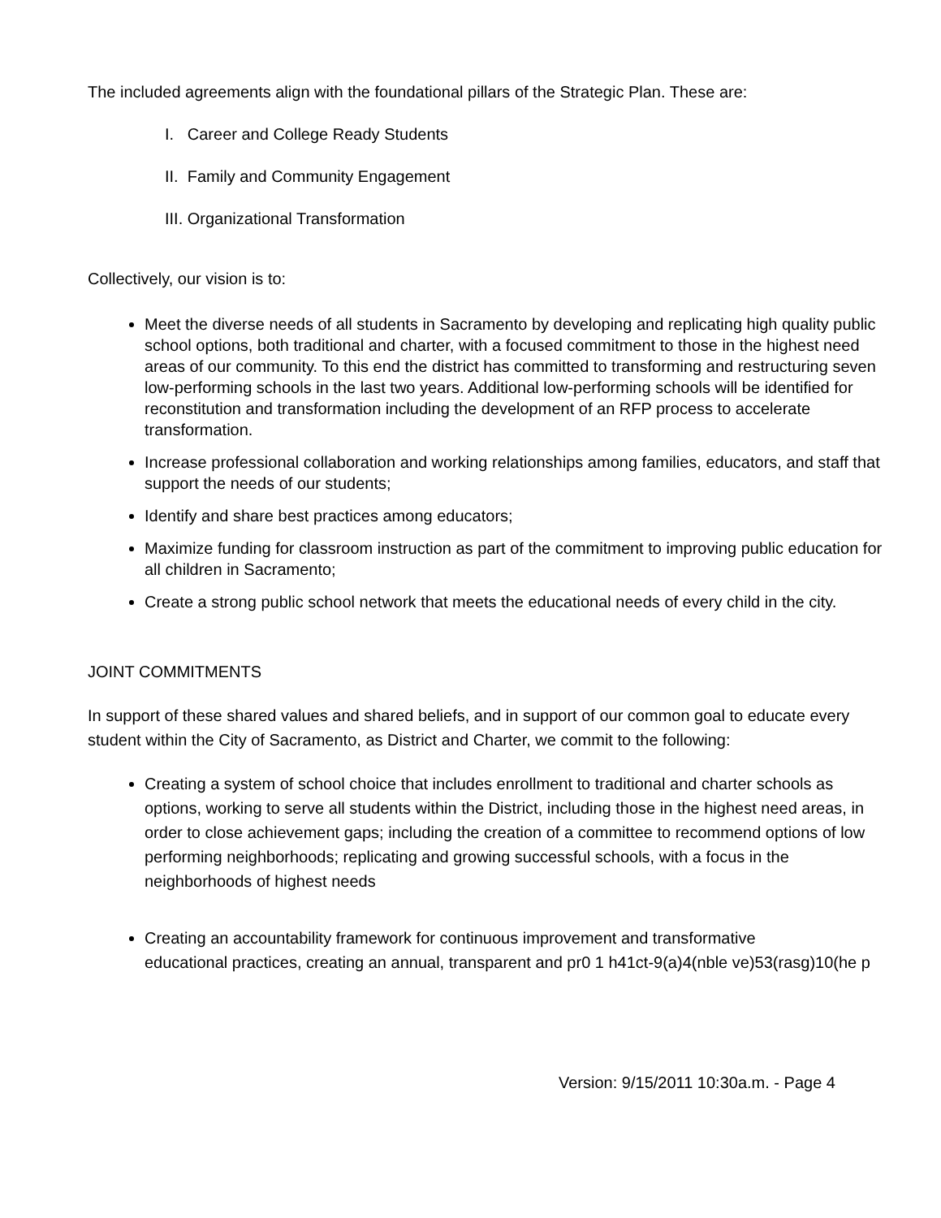The included agreements align with the foundational pillars of the Strategic Plan. These are:
I. Career and College Ready Students
II. Family and Community Engagement
III. Organizational Transformation
Collectively, our vision is to:
Meet the diverse needs of all students in Sacramento by developing and replicating high quality public school options, both traditional and charter, with a focused commitment to those in the highest need areas of our community. To this end the district has committed to transforming and restructuring seven low-performing schools in the last two years. Additional low-performing schools will be identified for reconstitution and transformation including the development of an RFP process to accelerate transformation.
Increase professional collaboration and working relationships among families, educators, and staff that support the needs of our students;
Identify and share best practices among educators;
Maximize funding for classroom instruction as part of the commitment to improving public education for all children in Sacramento;
Create a strong public school network that meets the educational needs of every child in the city.
JOINT COMMITMENTS
In support of these shared values and shared beliefs, and in support of our common goal to educate every student within the City of Sacramento, as District and Charter, we commit to the following:
Creating a system of school choice that includes enrollment to traditional and charter schools as options, working to serve all students within the District, including those in the highest need areas, in order to close achievement gaps; including the creation of a committee to recommend options of low performing neighborhoods; replicating and growing successful schools, with a focus in the neighborhoods of highest needs
Creating an accountability framework for continuous improvement and transformative
educational practices, creating an annual, transparent and pr0 1 h41ct-9(a)4(nble ve)53(rasg)10(he p
Version: 9/15/2011 10:30a.m. - Page 4